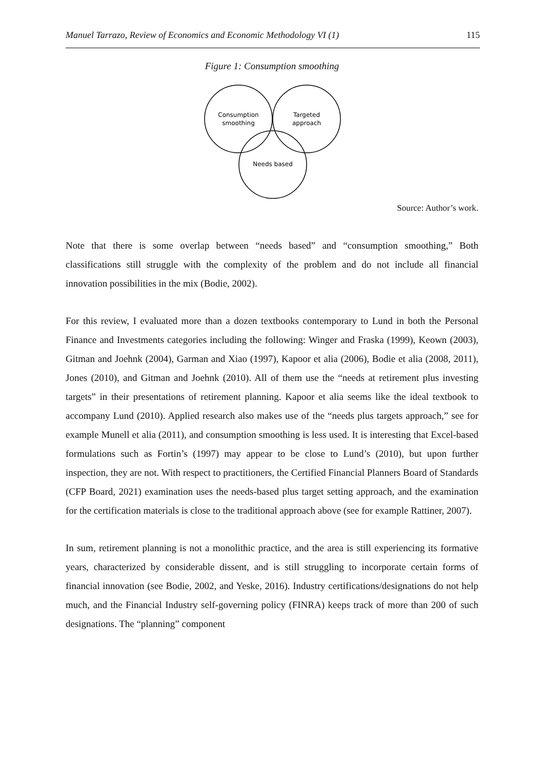Manuel Tarrazo, Review of Economics and Economic Methodology VI (1) 115
Figure 1: Consumption smoothing
Consumption
smoothing
Targeted
approach
Needs based
Source: Author’s work.
Note that there is some overlap between “needs based” and “consumption smoothing,” Both classifications still struggle with the complexity of the problem and do not include all financial innovation possibilities in the mix (Bodie, 2002).
For this review, I evaluated more than a dozen textbooks contemporary to Lund in both the Personal Finance and Investments categories including the following: Winger and Fraska (1999), Keown (2003), Gitman and Joehnk (2004), Garman and Xiao (1997), Kapoor et alia (2006), Bodie et alia (2008, 2011), Jones (2010), and Gitman and Joehnk (2010). All of them use the “needs at retirement plus investing targets” in their presentations of retirement planning. Kapoor et alia seems like the ideal textbook to accompany Lund (2010). Applied research also makes use of the “needs plus targets approach,” see for example Munell et alia (2011), and consumption smoothing is less used. It is interesting that Excel-based formulations such as Fortin’s (1997) may appear to be close to Lund’s (2010), but upon further inspection, they are not. With respect to practitioners, the Certified Financial Planners Board of Standards (CFP Board, 2021) examination uses the needs-based plus target setting approach, and the examination for the certification materials is close to the traditional approach above (see for example Rattiner, 2007).
In sum, retirement planning is not a monolithic practice, and the area is still experiencing its formative years, characterized by considerable dissent, and is still struggling to incorporate certain forms of financial innovation (see Bodie, 2002, and Yeske, 2016). Industry certifications/designations do not help much, and the Financial Industry self-governing policy (FINRA) keeps track of more than 200 of such designations. The “planning” component